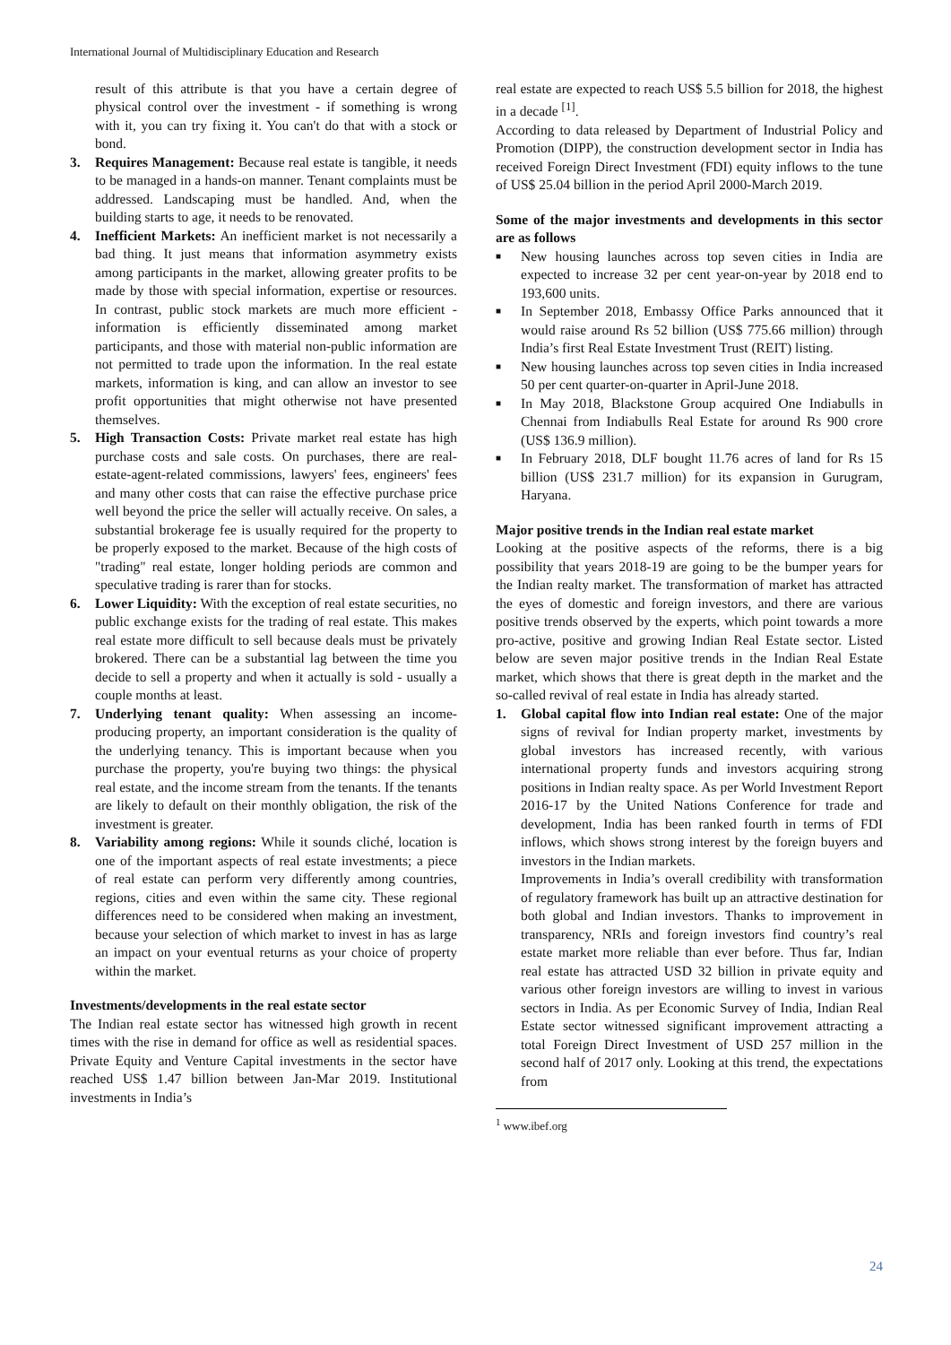International Journal of Multidisciplinary Education and Research
result of this attribute is that you have a certain degree of physical control over the investment - if something is wrong with it, you can try fixing it. You can't do that with a stock or bond.
3. Requires Management: Because real estate is tangible, it needs to be managed in a hands-on manner. Tenant complaints must be addressed. Landscaping must be handled. And, when the building starts to age, it needs to be renovated.
4. Inefficient Markets: An inefficient market is not necessarily a bad thing. It just means that information asymmetry exists among participants in the market, allowing greater profits to be made by those with special information, expertise or resources. In contrast, public stock markets are much more efficient - information is efficiently disseminated among market participants, and those with material non-public information are not permitted to trade upon the information. In the real estate markets, information is king, and can allow an investor to see profit opportunities that might otherwise not have presented themselves.
5. High Transaction Costs: Private market real estate has high purchase costs and sale costs. On purchases, there are real-estate-agent-related commissions, lawyers' fees, engineers' fees and many other costs that can raise the effective purchase price well beyond the price the seller will actually receive. On sales, a substantial brokerage fee is usually required for the property to be properly exposed to the market. Because of the high costs of "trading" real estate, longer holding periods are common and speculative trading is rarer than for stocks.
6. Lower Liquidity: With the exception of real estate securities, no public exchange exists for the trading of real estate. This makes real estate more difficult to sell because deals must be privately brokered. There can be a substantial lag between the time you decide to sell a property and when it actually is sold - usually a couple months at least.
7. Underlying tenant quality: When assessing an income-producing property, an important consideration is the quality of the underlying tenancy. This is important because when you purchase the property, you're buying two things: the physical real estate, and the income stream from the tenants. If the tenants are likely to default on their monthly obligation, the risk of the investment is greater.
8. Variability among regions: While it sounds cliché, location is one of the important aspects of real estate investments; a piece of real estate can perform very differently among countries, regions, cities and even within the same city. These regional differences need to be considered when making an investment, because your selection of which market to invest in has as large an impact on your eventual returns as your choice of property within the market.
Investments/developments in the real estate sector
The Indian real estate sector has witnessed high growth in recent times with the rise in demand for office as well as residential spaces. Private Equity and Venture Capital investments in the sector have reached US$ 1.47 billion between Jan-Mar 2019. Institutional investments in India’s
real estate are expected to reach US$ 5.5 billion for 2018, the highest in a decade <sup>[1]</sup>.
According to data released by Department of Industrial Policy and Promotion (DIPP), the construction development sector in India has received Foreign Direct Investment (FDI) equity inflows to the tune of US$ 25.04 billion in the period April 2000-March 2019.
Some of the major investments and developments in this sector are as follows
■ New housing launches across top seven cities in India are expected to increase 32 per cent year-on-year by 2018 end to 193,600 units.
■ In September 2018, Embassy Office Parks announced that it would raise around Rs 52 billion (US$ 775.66 million) through India’s first Real Estate Investment Trust (REIT) listing.
■ New housing launches across top seven cities in India increased 50 per cent quarter-on-quarter in April-June 2018.
■ In May 2018, Blackstone Group acquired One Indiabulls in Chennai from Indiabulls Real Estate for around Rs 900 crore (US$ 136.9 million).
■ In February 2018, DLF bought 11.76 acres of land for Rs 15 billion (US$ 231.7 million) for its expansion in Gurugram, Haryana.
Major positive trends in the Indian real estate market
Looking at the positive aspects of the reforms, there is a big possibility that years 2018-19 are going to be the bumper years for the Indian realty market. The transformation of market has attracted the eyes of domestic and foreign investors, and there are various positive trends observed by the experts, which point towards a more pro-active, positive and growing Indian Real Estate sector. Listed below are seven major positive trends in the Indian Real Estate market, which shows that there is great depth in the market and the so-called revival of real estate in India has already started.
1. Global capital flow into Indian real estate: One of the major signs of revival for Indian property market, investments by global investors has increased recently, with various international property funds and investors acquiring strong positions in Indian realty space. As per World Investment Report 2016-17 by the United Nations Conference for trade and development, India has been ranked fourth in terms of FDI inflows, which shows strong interest by the foreign buyers and investors in the Indian markets.
Improvements in India’s overall credibility with transformation of regulatory framework has built up an attractive destination for both global and Indian investors. Thanks to improvement in transparency, NRIs and foreign investors find country’s real estate market more reliable than ever before. Thus far, Indian real estate has attracted USD 32 billion in private equity and various other foreign investors are willing to invest in various sectors in India. As per Economic Survey of India, Indian Real Estate sector witnessed significant improvement attracting a total Foreign Direct Investment of USD 257 million in the second half of 2017 only. Looking at this trend, the expectations from
<sup>1</sup> www.ibef.org
24